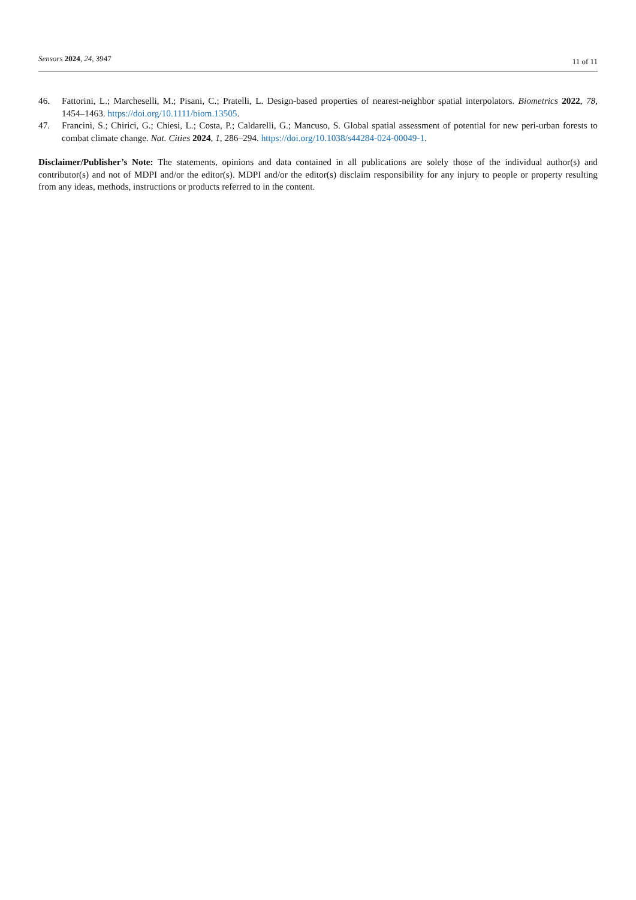Sensors 2024, 24, 3947
11 of 11
46. Fattorini, L.; Marcheselli, M.; Pisani, C.; Pratelli, L. Design-based properties of nearest-neighbor spatial interpolators. Biometrics 2022, 78, 1454–1463. https://doi.org/10.1111/biom.13505.
47. Francini, S.; Chirici, G.; Chiesi, L.; Costa, P.; Caldarelli, G.; Mancuso, S. Global spatial assessment of potential for new peri-urban forests to combat climate change. Nat. Cities 2024, 1, 286–294. https://doi.org/10.1038/s44284-024-00049-1.
Disclaimer/Publisher’s Note: The statements, opinions and data contained in all publications are solely those of the individual author(s) and contributor(s) and not of MDPI and/or the editor(s). MDPI and/or the editor(s) disclaim responsibility for any injury to people or property resulting from any ideas, methods, instructions or products referred to in the content.